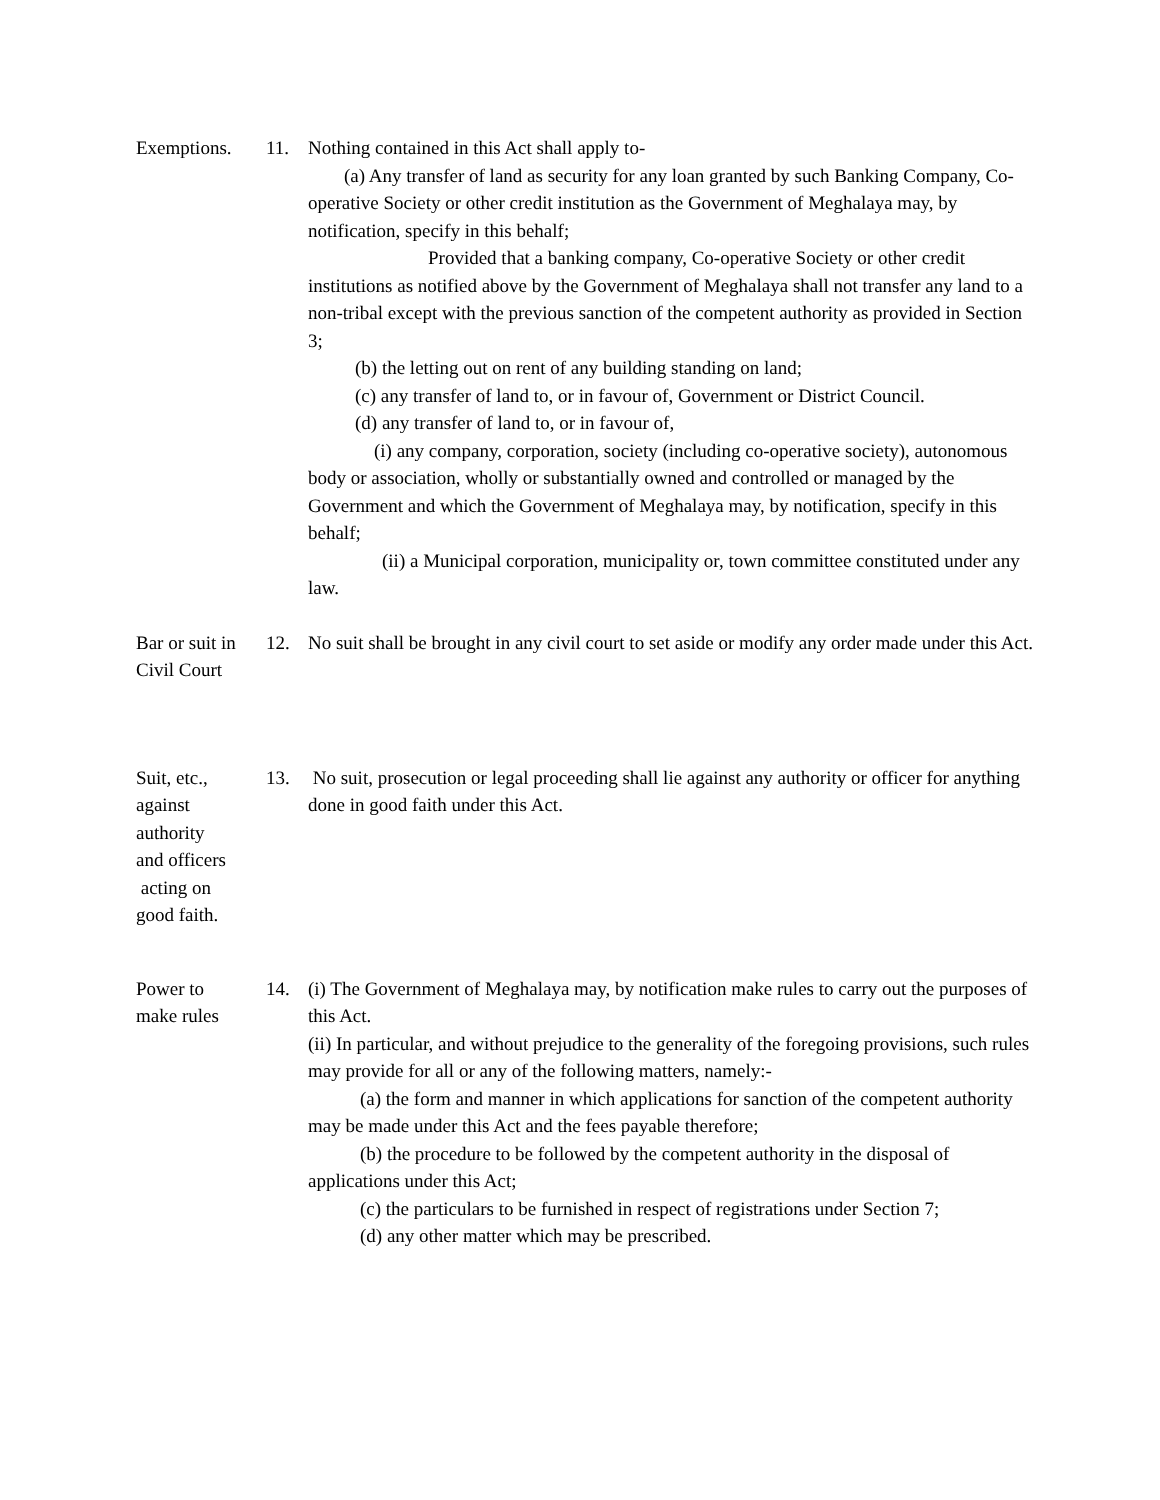Exemptions. 11. Nothing contained in this Act shall apply to-
(a) Any transfer of land as security for any loan granted by such Banking Company, Co-operative Society or other credit institution as the Government of Meghalaya may, by notification, specify in this behalf;
Provided that a banking company, Co-operative Society or other credit institutions as notified above by the Government of Meghalaya shall not transfer any land to a non-tribal except with the previous sanction of the competent authority as provided in Section 3;
(b) the letting out on rent of any building standing on land;
(c) any transfer of land to, or in favour of, Government or District Council.
(d) any transfer of land to, or in favour of,
(i) any company, corporation, society (including co-operative society), autonomous body or association, wholly or substantially owned and controlled or managed by the Government and which the Government of Meghalaya may, by notification, specify in this behalf;
(ii) a Municipal corporation, municipality or, town committee constituted under any law.
Bar or suit in Civil Court
12. No suit shall be brought in any civil court to set aside or modify any order made under this Act.
Suit, etc.,
against
authority
and officers
acting on
good faith.
13. No suit, prosecution or legal proceeding shall lie against any authority or officer for anything done in good faith under this Act.
Power to
make rules
14. (i) The Government of Meghalaya may, by notification make rules to carry out the purposes of this Act.
(ii) In particular, and without prejudice to the generality of the foregoing provisions, such rules may provide for all or any of the following matters, namely:-
(a) the form and manner in which applications for sanction of the competent authority may be made under this Act and the fees payable therefore;
(b) the procedure to be followed by the competent authority in the disposal of applications under this Act;
(c) the particulars to be furnished in respect of registrations under Section 7;
(d) any other matter which may be prescribed.